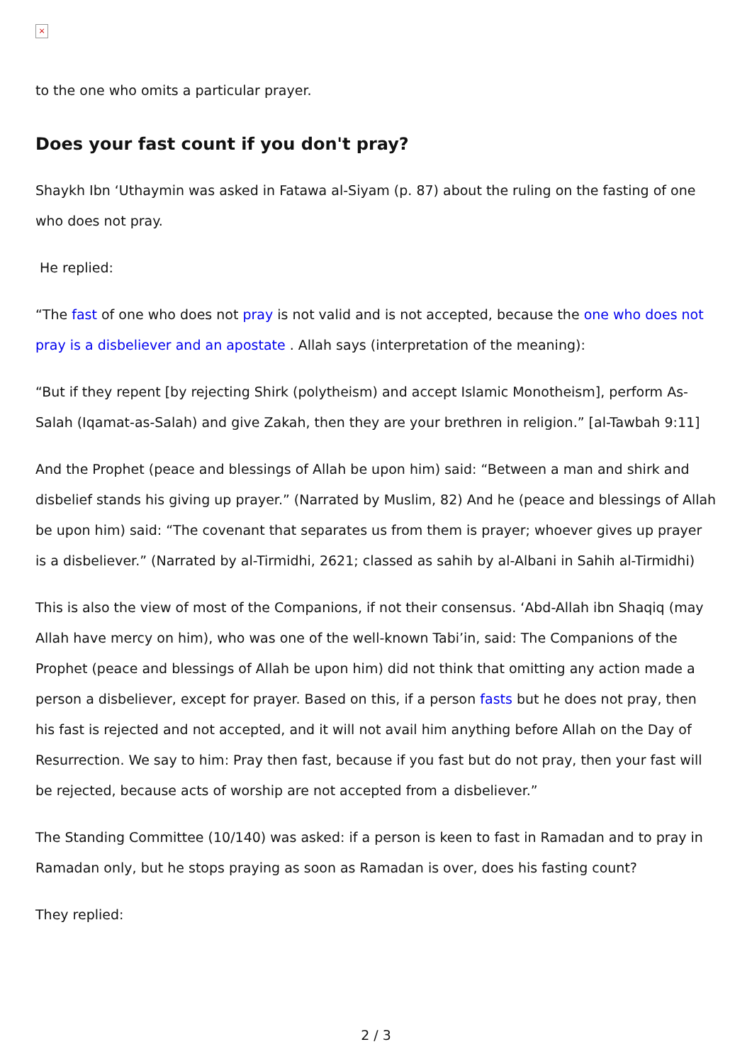×
to the one who omits a particular prayer.
Does your fast count if you don't pray?
Shaykh Ibn ‘Uthaymin was asked in Fatawa al-Siyam (p. 87) about the ruling on the fasting of one who does not pray.
He replied:
“The fast of one who does not pray is not valid and is not accepted, because the one who does not pray is a disbeliever and an apostate . Allah says (interpretation of the meaning):
“But if they repent [by rejecting Shirk (polytheism) and accept Islamic Monotheism], perform As-Salah (Iqamat-as-Salah) and give Zakah, then they are your brethren in religion.” [al-Tawbah 9:11]
And the Prophet (peace and blessings of Allah be upon him) said: “Between a man and shirk and disbelief stands his giving up prayer.” (Narrated by Muslim, 82) And he (peace and blessings of Allah be upon him) said: “The covenant that separates us from them is prayer; whoever gives up prayer is a disbeliever.” (Narrated by al-Tirmidhi, 2621; classed as sahih by al-Albani in Sahih al-Tirmidhi)
This is also the view of most of the Companions, if not their consensus. ‘Abd-Allah ibn Shaqiq (may Allah have mercy on him), who was one of the well-known Tabi’in, said: The Companions of the Prophet (peace and blessings of Allah be upon him) did not think that omitting any action made a person a disbeliever, except for prayer. Based on this, if a person fasts but he does not pray, then his fast is rejected and not accepted, and it will not avail him anything before Allah on the Day of Resurrection. We say to him: Pray then fast, because if you fast but do not pray, then your fast will be rejected, because acts of worship are not accepted from a disbeliever.”
The Standing Committee (10/140) was asked: if a person is keen to fast in Ramadan and to pray in Ramadan only, but he stops praying as soon as Ramadan is over, does his fasting count?
They replied:
2 / 3